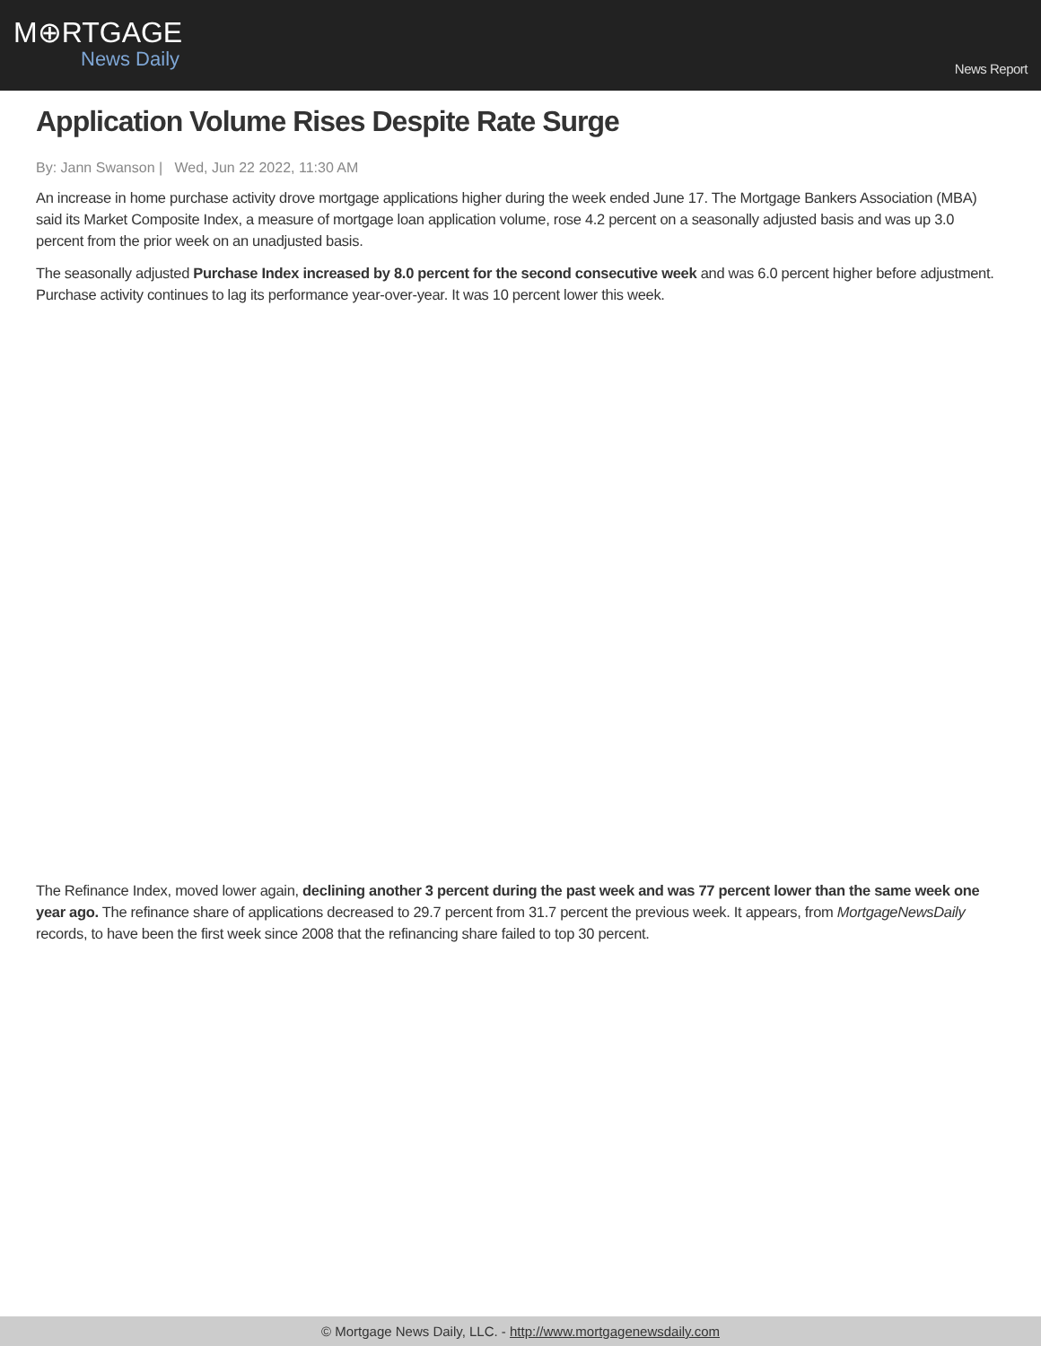M⊕RTGAGE
News Daily
News Report
Application Volume Rises Despite Rate Surge
By: Jann Swanson | Wed, Jun 22 2022, 11:30 AM
An increase in home purchase activity drove mortgage applications higher during the week ended June 17. The Mortgage Bankers Association (MBA) said its Market Composite Index, a measure of mortgage loan application volume, rose 4.2 percent on a seasonally adjusted basis and was up 3.0 percent from the prior week on an unadjusted basis.
The seasonally adjusted Purchase Index increased by 8.0 percent for the second consecutive week and was 6.0 percent higher before adjustment. Purchase activity continues to lag its performance year-over-year. It was 10 percent lower this week.
The Refinance Index, moved lower again, declining another 3 percent during the past week and was 77 percent lower than the same week one year ago. The refinance share of applications decreased to 29.7 percent from 31.7 percent the previous week. It appears, from MortgageNewsDaily records, to have been the first week since 2008 that the refinancing share failed to top 30 percent.
© Mortgage News Daily, LLC. - http://www.mortgagenewsdaily.com